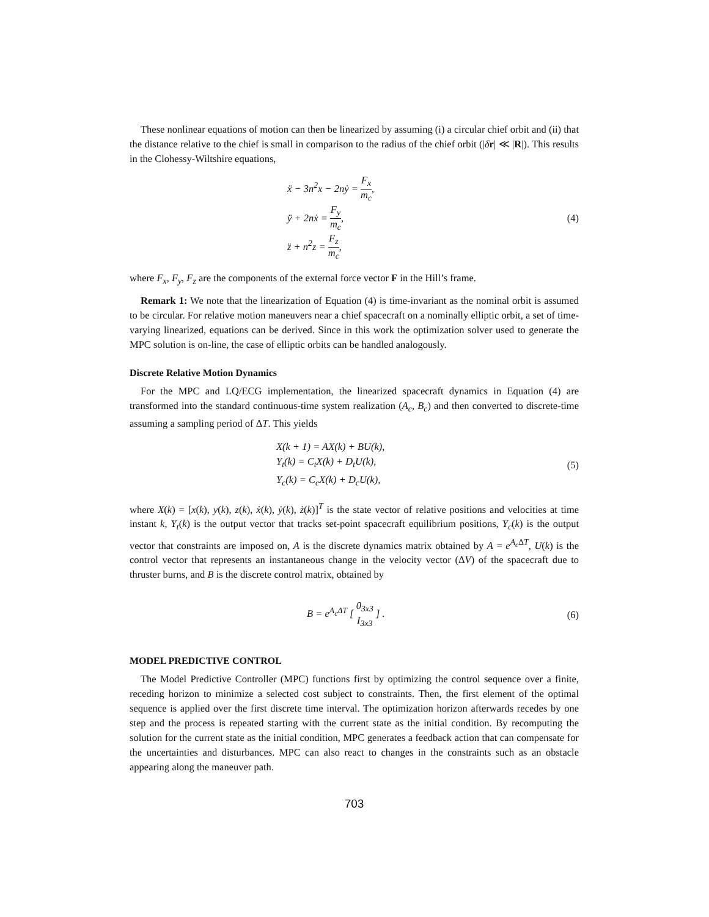These nonlinear equations of motion can then be linearized by assuming (i) a circular chief orbit and (ii) that the distance relative to the chief is small in comparison to the radius of the chief orbit (|δr| ≪ |R|). This results in the Clohessy-Wiltshire equations,
ẍ − 3n<sup>2</sup>x − 2nẏ = F<sub>x</sub> m<sub>c</sub>,
ÿ + 2nẋ = F<sub>y</sub> m<sub>c</sub>,
z̈ + n<sup>2</sup>z = F<sub>z</sub> m<sub>c</sub>,
(4)
where F<sub>x</sub>, F<sub>y</sub>, F<sub>z</sub> are the components of the external force vector F in the Hill’s frame.
Remark 1: We note that the linearization of Equation (4) is time-invariant as the nominal orbit is assumed to be circular. For relative motion maneuvers near a chief spacecraft on a nominally elliptic orbit, a set of time-varying linearized, equations can be derived. Since in this work the optimization solver used to generate the MPC solution is on-line, the case of elliptic orbits can be handled analogously.
Discrete Relative Motion Dynamics
For the MPC and LQ/ECG implementation, the linearized spacecraft dynamics in Equation (4) are transformed into the standard continuous-time system realization (A<sub>c</sub>, B<sub>c</sub>) and then converted to discrete-time assuming a sampling period of ΔT. This yields
X(k + 1) = AX(k) + BU(k),
Y<sub>t</sub>(k) = C<sub>t</sub>X(k) + D<sub>t</sub>U(k),
Y<sub>c</sub>(k) = C<sub>c</sub>X(k) + D<sub>c</sub>U(k),
(5)
where X(k) = [x(k), y(k), z(k), ẋ(k), ẏ(k), ż(k)]<sup>T</sup> is the state vector of relative positions and velocities at time instant k, Y<sub>t</sub>(k) is the output vector that tracks set-point spacecraft equilibrium positions, Y<sub>c</sub>(k) is the output vector that constraints are imposed on, A is the discrete dynamics matrix obtained by A = e<sup>A<sub>c</sub> ΔT</sup>, U(k) is the control vector that represents an instantaneous change in the velocity vector (ΔV) of the spacecraft due to thruster burns, and B is the discrete control matrix, obtained by
B = e<sup>A<sub>c</sub>ΔT</sup> [ 0<sub>3x3</sub> I<sub>3x3</sub> ] . (6)
MODEL PREDICTIVE CONTROL
The Model Predictive Controller (MPC) functions first by optimizing the control sequence over a finite, receding horizon to minimize a selected cost subject to constraints. Then, the first element of the optimal sequence is applied over the first discrete time interval. The optimization horizon afterwards recedes by one step and the process is repeated starting with the current state as the initial condition. By recomputing the solution for the current state as the initial condition, MPC generates a feedback action that can compensate for the uncertainties and disturbances. MPC can also react to changes in the constraints such as an obstacle appearing along the maneuver path.
703